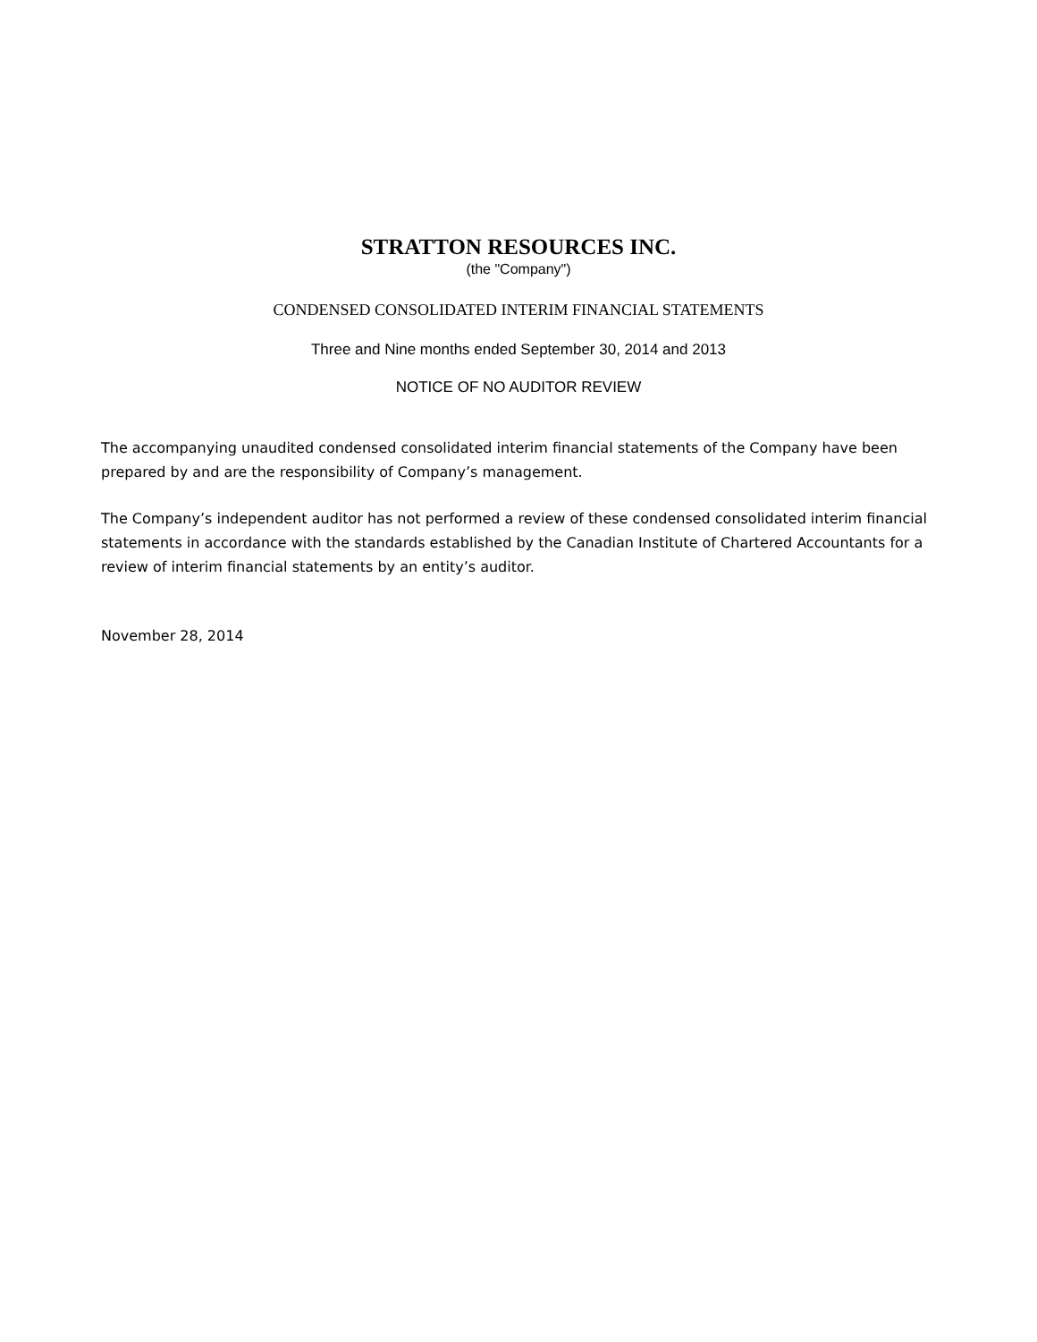STRATTON RESOURCES INC.
(the "Company")
CONDENSED CONSOLIDATED INTERIM FINANCIAL STATEMENTS
Three and Nine months ended September 30, 2014 and 2013
NOTICE OF NO AUDITOR REVIEW
The accompanying unaudited condensed consolidated interim financial statements of the Company have been prepared by and are the responsibility of Company’s management.
The Company’s independent auditor has not performed a review of these condensed consolidated interim financial statements in accordance with the standards established by the Canadian Institute of Chartered Accountants for a review of interim financial statements by an entity’s auditor.
November 28, 2014